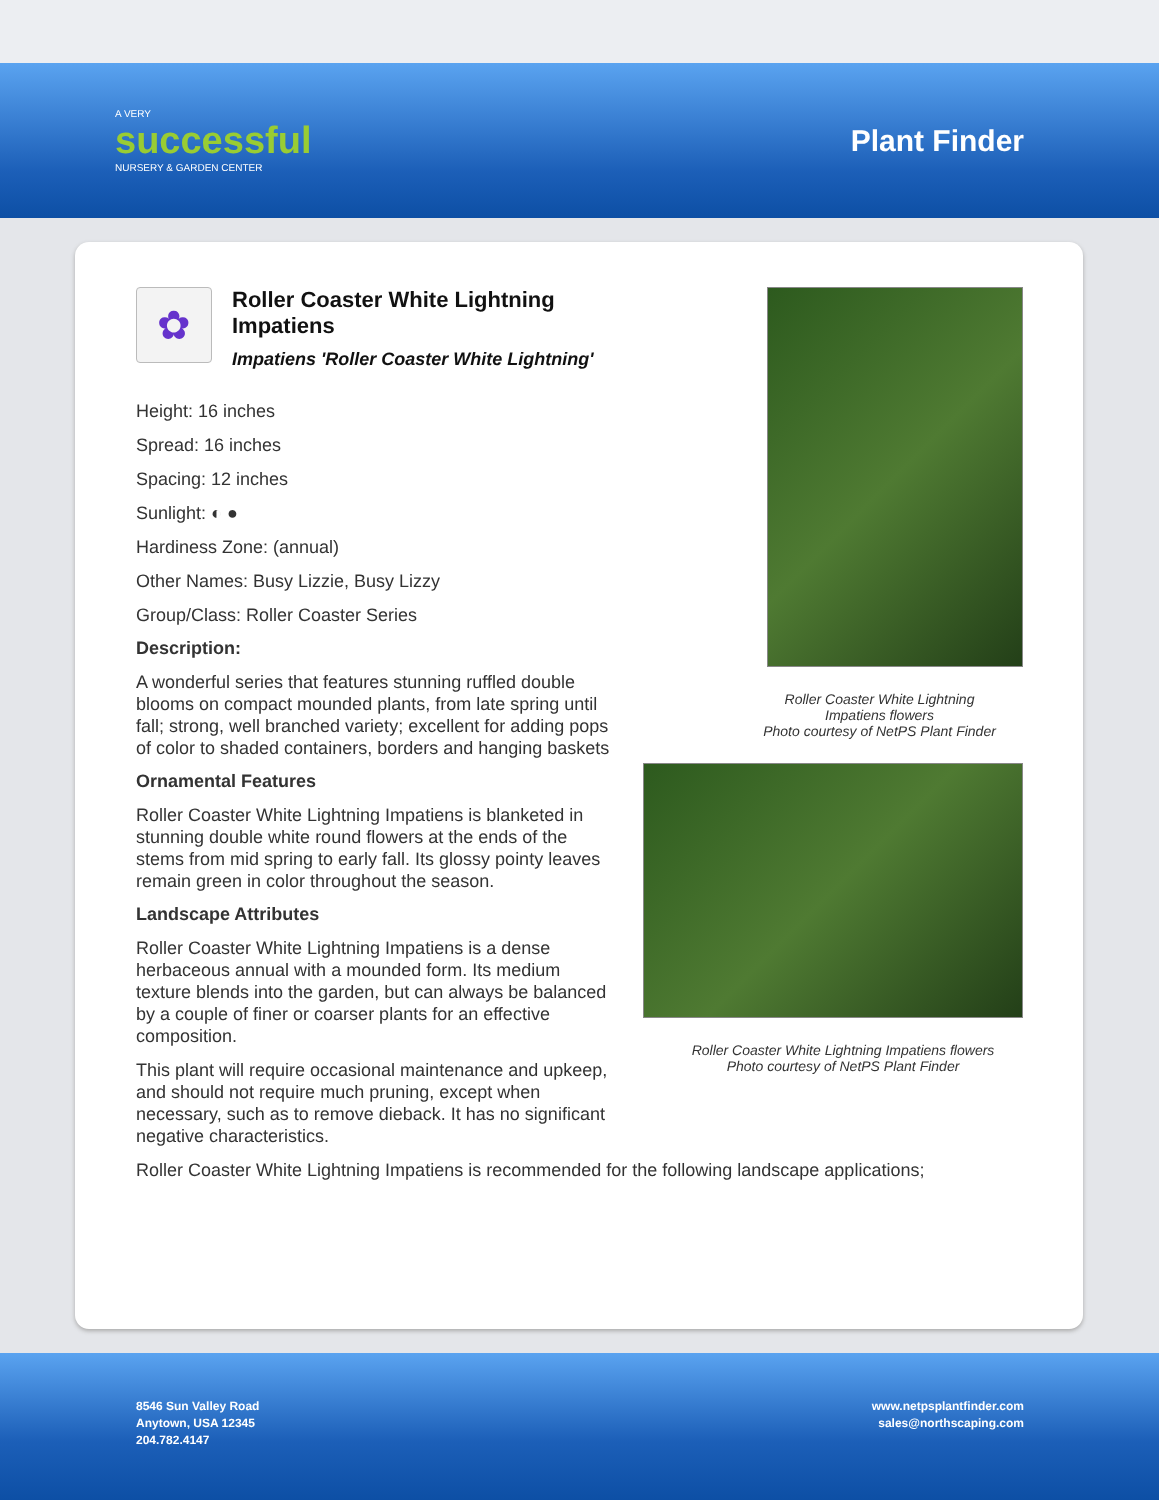A VERY
successful
NURSERY & GARDEN CENTER
Plant Finder
✿
Roller Coaster White Lightning Impatiens
Impatiens 'Roller Coaster White Lightning'
Height: 16 inches
Spread: 16 inches
Spacing: 12 inches
Sunlight: ◐ ●
Hardiness Zone: (annual)
Other Names: Busy Lizzie, Busy Lizzy
Group/Class: Roller Coaster Series
Description:
A wonderful series that features stunning ruffled double blooms on compact mounded plants, from late spring until fall; strong, well branched variety; excellent for adding pops of color to shaded containers, borders and hanging baskets
Ornamental Features
Roller Coaster White Lightning Impatiens is blanketed in stunning double white round flowers at the ends of the stems from mid spring to early fall. Its glossy pointy leaves remain green in color throughout the season.
Landscape Attributes
Roller Coaster White Lightning Impatiens is a dense herbaceous annual with a mounded form. Its medium texture blends into the garden, but can always be balanced by a couple of finer or coarser plants for an effective composition.
This plant will require occasional maintenance and upkeep, and should not require much pruning, except when necessary, such as to remove dieback. It has no significant negative characteristics.
Roller Coaster White Lightning Impatiens is recommended for the following landscape applications;
Roller Coaster White Lightning
Impatiens flowers
Photo courtesy of NetPS Plant Finder
Roller Coaster White Lightning Impatiens flowers
Photo courtesy of NetPS Plant Finder
8546 Sun Valley Road
Anytown, USA 12345
204.782.4147
www.netpsplantfinder.com
sales@northscaping.com